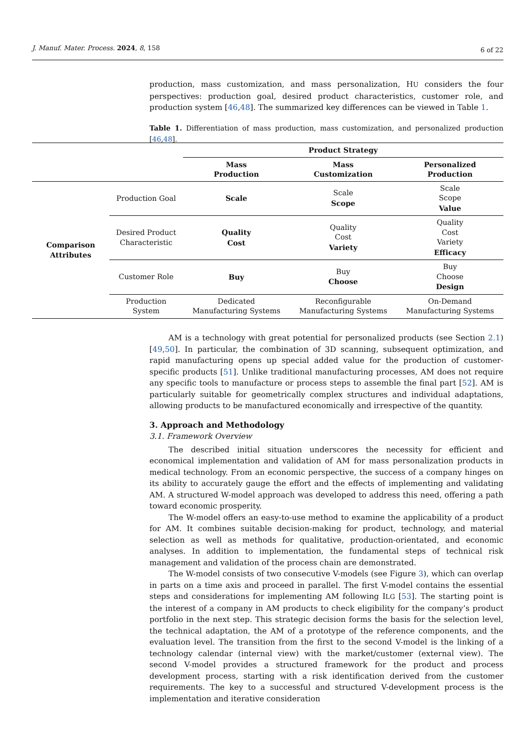J. Manuf. Mater. Process. 2024, 8, 158 6 of 22
production, mass customization, and mass personalization, HU considers the four perspectives: production goal, desired product characteristics, customer role, and production system [46,48]. The summarized key differences can be viewed in Table 1.
Table 1. Differentiation of mass production, mass customization, and personalized production [46,48].
| | | Product Strategy | | |
| | | Mass Production | Mass Customization | Personalized Production |
| Comparison Attributes | Production Goal | Scale | Scale Scope | Scale Scope Value |
| | Desired Product Characteristic | Quality Cost | Quality Cost Variety | Quality Cost Variety Efficacy |
| | Customer Role | Buy | Buy Choose | Buy Choose Design |
| | Production System | Dedicated Manufacturing Systems | Reconfigurable Manufacturing Systems | On-Demand Manufacturing Systems |
AM is a technology with great potential for personalized products (see Section 2.1) [49,50]. In particular, the combination of 3D scanning, subsequent optimization, and rapid manufacturing opens up special added value for the production of customer-specific products [51]. Unlike traditional manufacturing processes, AM does not require any specific tools to manufacture or process steps to assemble the final part [52]. AM is particularly suitable for geometrically complex structures and individual adaptations, allowing products to be manufactured economically and irrespective of the quantity.
3. Approach and Methodology
3.1. Framework Overview
The described initial situation underscores the necessity for efficient and economical implementation and validation of AM for mass personalization products in medical technology. From an economic perspective, the success of a company hinges on its ability to accurately gauge the effort and the effects of implementing and validating AM. A structured W-model approach was developed to address this need, offering a path toward economic prosperity.
The W-model offers an easy-to-use method to examine the applicability of a product for AM. It combines suitable decision-making for product, technology, and material selection as well as methods for qualitative, production-orientated, and economic analyses. In addition to implementation, the fundamental steps of technical risk management and validation of the process chain are demonstrated.
The W-model consists of two consecutive V-models (see Figure 3), which can overlap in parts on a time axis and proceed in parallel. The first V-model contains the essential steps and considerations for implementing AM following ILG [53]. The starting point is the interest of a company in AM products to check eligibility for the company’s product portfolio in the next step. This strategic decision forms the basis for the selection level, the technical adaptation, the AM of a prototype of the reference components, and the evaluation level. The transition from the first to the second V-model is the linking of a technology calendar (internal view) with the market/customer (external view). The second V-model provides a structured framework for the product and process development process, starting with a risk identification derived from the customer requirements. The key to a successful and structured V-development process is the implementation and iterative consideration